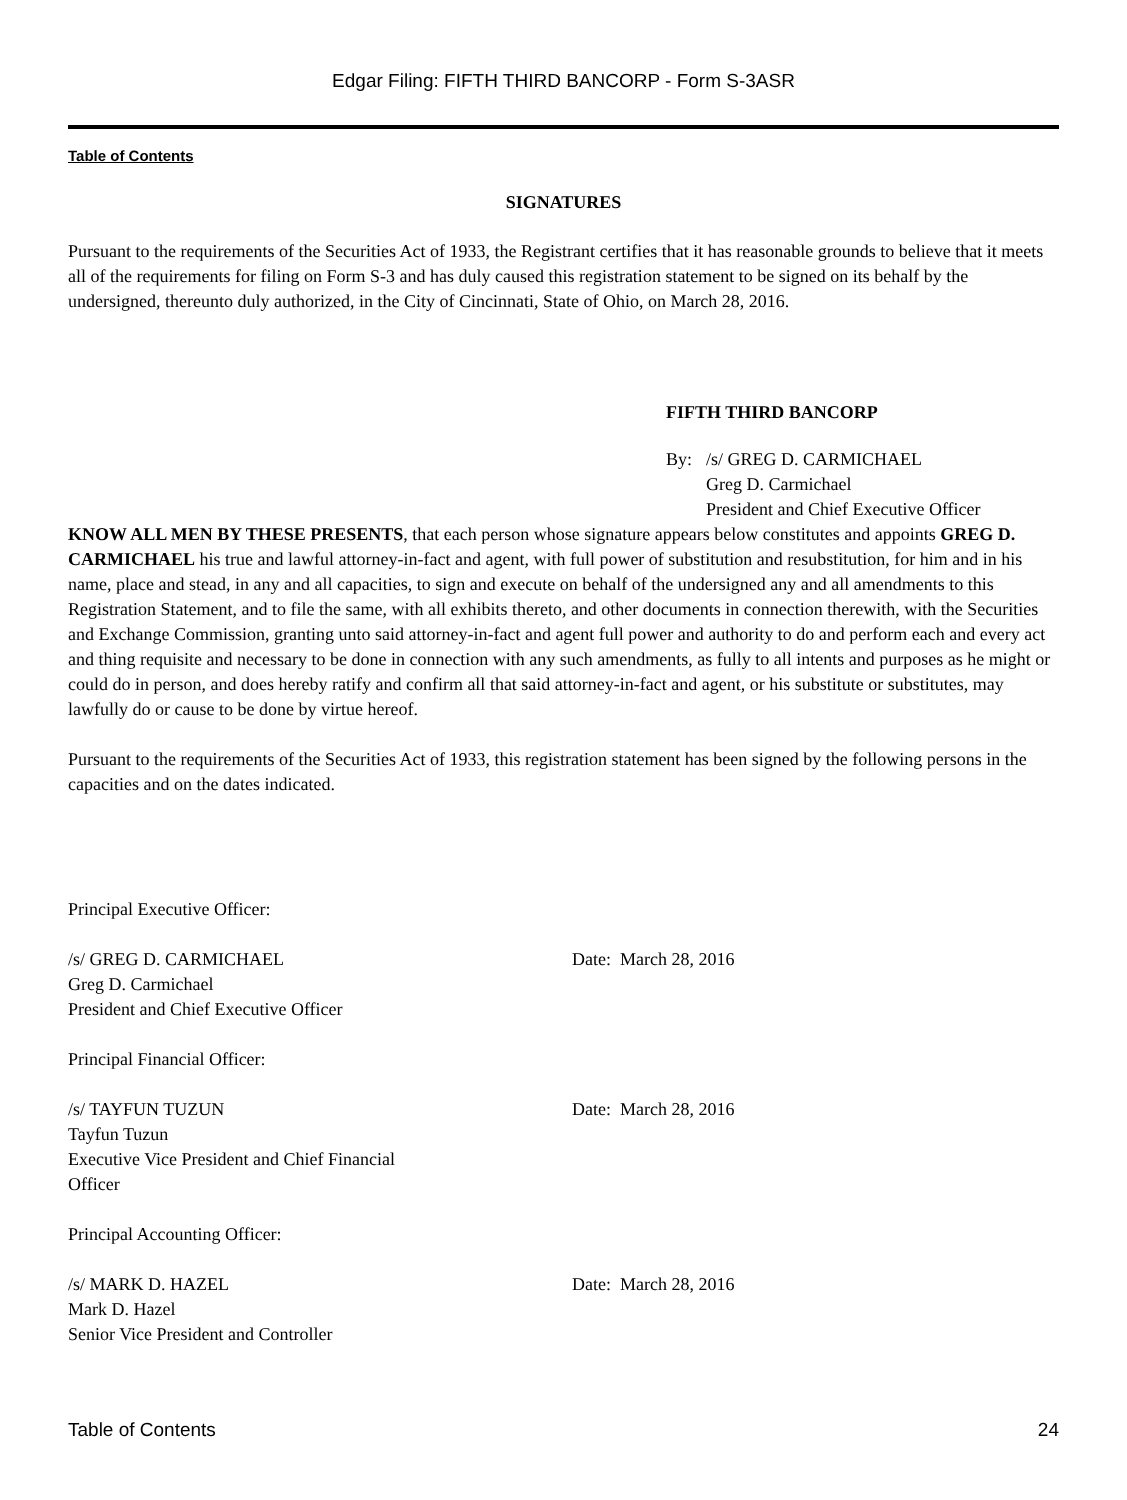Edgar Filing: FIFTH THIRD BANCORP - Form S-3ASR
Table of Contents
SIGNATURES
Pursuant to the requirements of the Securities Act of 1933, the Registrant certifies that it has reasonable grounds to believe that it meets all of the requirements for filing on Form S-3 and has duly caused this registration statement to be signed on its behalf by the undersigned, thereunto duly authorized, in the City of Cincinnati, State of Ohio, on March 28, 2016.
FIFTH THIRD BANCORP
By: /s/ GREG D. CARMICHAEL
Greg D. Carmichael
President and Chief Executive Officer
KNOW ALL MEN BY THESE PRESENTS, that each person whose signature appears below constitutes and appoints GREG D. CARMICHAEL his true and lawful attorney-in-fact and agent, with full power of substitution and resubstitution, for him and in his name, place and stead, in any and all capacities, to sign and execute on behalf of the undersigned any and all amendments to this Registration Statement, and to file the same, with all exhibits thereto, and other documents in connection therewith, with the Securities and Exchange Commission, granting unto said attorney-in-fact and agent full power and authority to do and perform each and every act and thing requisite and necessary to be done in connection with any such amendments, as fully to all intents and purposes as he might or could do in person, and does hereby ratify and confirm all that said attorney-in-fact and agent, or his substitute or substitutes, may lawfully do or cause to be done by virtue hereof.
Pursuant to the requirements of the Securities Act of 1933, this registration statement has been signed by the following persons in the capacities and on the dates indicated.
Principal Executive Officer:
/s/ GREG D. CARMICHAEL
Greg D. Carmichael
President and Chief Executive Officer
Date: March 28, 2016
Principal Financial Officer:
/s/ TAYFUN TUZUN
Tayfun Tuzun
Executive Vice President and Chief Financial
Officer
Date: March 28, 2016
Principal Accounting Officer:
/s/ MARK D. HAZEL
Mark D. Hazel
Senior Vice President and Controller
Date: March 28, 2016
Table of Contents 24